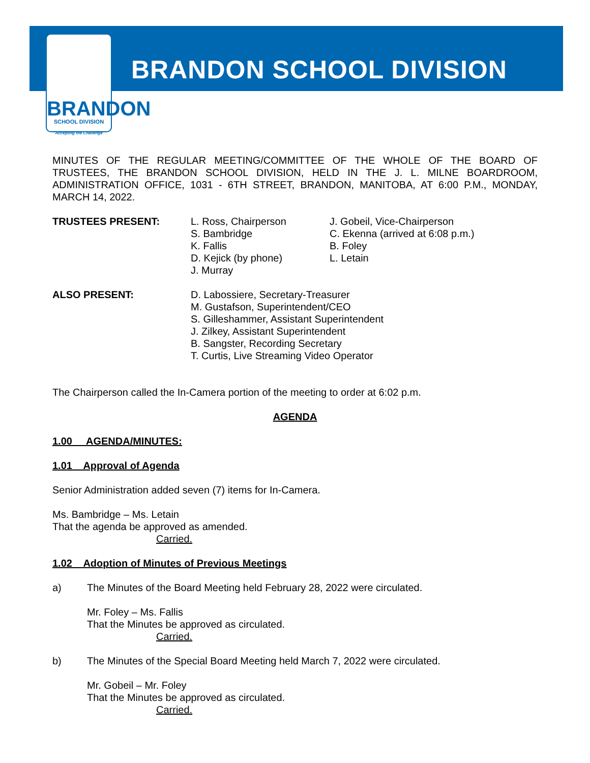BRANDON
SCHOOL DIVISION
Accepting the Challenge
BRANDON SCHOOL DIVISION
MINUTES OF THE REGULAR MEETING/COMMITTEE OF THE WHOLE OF THE BOARD OF TRUSTEES, THE BRANDON SCHOOL DIVISION, HELD IN THE J. L. MILNE BOARDROOM, ADMINISTRATION OFFICE, 1031 - 6TH STREET, BRANDON, MANITOBA, AT 6:00 P.M., MONDAY, MARCH 14, 2022.
TRUSTEES PRESENT: L. Ross, Chairperson
S. Bambridge
K. Fallis
D. Kejick (by phone)
J. Murray
J. Gobeil, Vice-Chairperson
C. Ekenna (arrived at 6:08 p.m.)
B. Foley
L. Letain
ALSO PRESENT: D. Labossiere, Secretary-Treasurer
M. Gustafson, Superintendent/CEO
S. Gilleshammer, Assistant Superintendent
J. Zilkey, Assistant Superintendent
B. Sangster, Recording Secretary
T. Curtis, Live Streaming Video Operator
The Chairperson called the In-Camera portion of the meeting to order at 6:02 p.m.
AGENDA
1.00 AGENDA/MINUTES:
1.01 Approval of Agenda
Senior Administration added seven (7) items for In-Camera.
Ms. Bambridge – Ms. Letain
That the agenda be approved as amended.
Carried.
1.02 Adoption of Minutes of Previous Meetings
a) The Minutes of the Board Meeting held February 28, 2022 were circulated.
Mr. Foley – Ms. Fallis
That the Minutes be approved as circulated.
Carried.
b) The Minutes of the Special Board Meeting held March 7, 2022 were circulated.
Mr. Gobeil – Mr. Foley
That the Minutes be approved as circulated.
Carried.